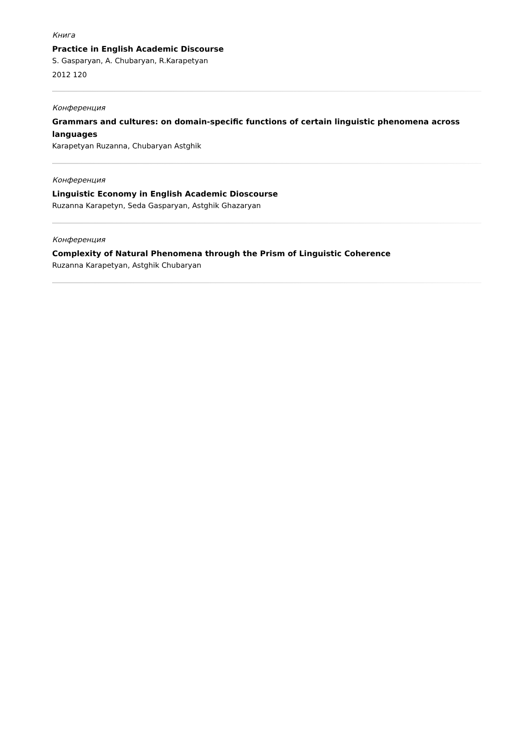Книга
Practice in English Academic Discourse
S. Gasparyan, A. Chubaryan, R.Karapetyan
2012 120
Конференция
Grammars and cultures: on domain-specific functions of certain linguistic phenomena across languages
Karapetyan Ruzanna, Chubaryan Astghik
Конференция
Linguistic Economy in English Academic Dioscourse
Ruzanna Karapetyn, Seda Gasparyan, Astghik Ghazaryan
Конференция
Complexity of Natural Phenomena through the Prism of Linguistic Coherence
Ruzanna Karapetyan, Astghik Chubaryan